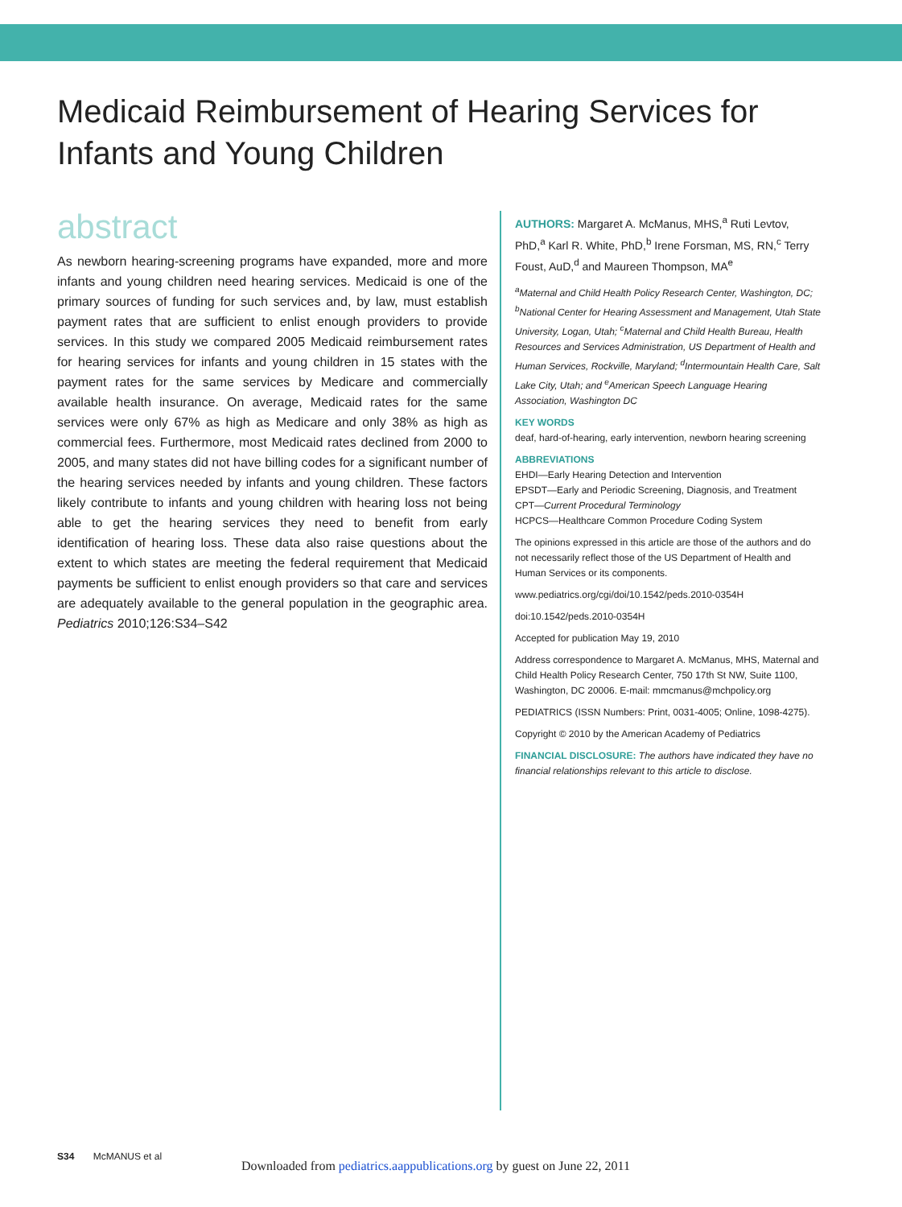Medicaid Reimbursement of Hearing Services for Infants and Young Children
abstract
As newborn hearing-screening programs have expanded, more and more infants and young children need hearing services. Medicaid is one of the primary sources of funding for such services and, by law, must establish payment rates that are sufficient to enlist enough providers to provide services. In this study we compared 2005 Medicaid reimbursement rates for hearing services for infants and young children in 15 states with the payment rates for the same services by Medicare and commercially available health insurance. On average, Medicaid rates for the same services were only 67% as high as Medicare and only 38% as high as commercial fees. Furthermore, most Medicaid rates declined from 2000 to 2005, and many states did not have billing codes for a significant number of the hearing services needed by infants and young children. These factors likely contribute to infants and young children with hearing loss not being able to get the hearing services they need to benefit from early identification of hearing loss. These data also raise questions about the extent to which states are meeting the federal requirement that Medicaid payments be sufficient to enlist enough providers so that care and services are adequately available to the general population in the geographic area. Pediatrics 2010;126:S34–S42
AUTHORS: Margaret A. McManus, MHS,<sup>a</sup> Ruti Levtov, PhD,<sup>a</sup> Karl R. White, PhD,<sup>b</sup> Irene Forsman, MS, RN,<sup>c</sup> Terry Foust, AuD,<sup>d</sup> and Maureen Thompson, MA<sup>e</sup>
<sup>a</sup> Maternal and Child Health Policy Research Center, Washington, DC; <sup>b</sup>National Center for Hearing Assessment and Management, Utah State University, Logan, Utah; <sup>c</sup>Maternal and Child Health Bureau, Health Resources and Services Administration, US Department of Health and Human Services, Rockville, Maryland; <sup>d</sup>Intermountain Health Care, Salt Lake City, Utah; and <sup>e</sup>American Speech Language Hearing Association, Washington DC
KEY WORDS
deaf, hard-of-hearing, early intervention, newborn hearing screening
ABBREVIATIONS
EHDI—Early Hearing Detection and Intervention
EPSDT—Early and Periodic Screening, Diagnosis, and Treatment
CPT—Current Procedural Terminology
HCPCS—Healthcare Common Procedure Coding System
The opinions expressed in this article are those of the authors and do not necessarily reflect those of the US Department of Health and Human Services or its components.
www.pediatrics.org/cgi/doi/10.1542/peds.2010-0354H
doi:10.1542/peds.2010-0354H
Accepted for publication May 19, 2010
Address correspondence to Margaret A. McManus, MHS, Maternal and Child Health Policy Research Center, 750 17th St NW, Suite 1100, Washington, DC 20006. E-mail: mmcmanus@mchpolicy.org
PEDIATRICS (ISSN Numbers: Print, 0031-4005; Online, 1098-4275).
Copyright © 2010 by the American Academy of Pediatrics
FINANCIAL DISCLOSURE: The authors have indicated they have no financial relationships relevant to this article to disclose.
S34 McMANUS et al
Downloaded from pediatrics.aappublications.org by guest on June 22, 2011